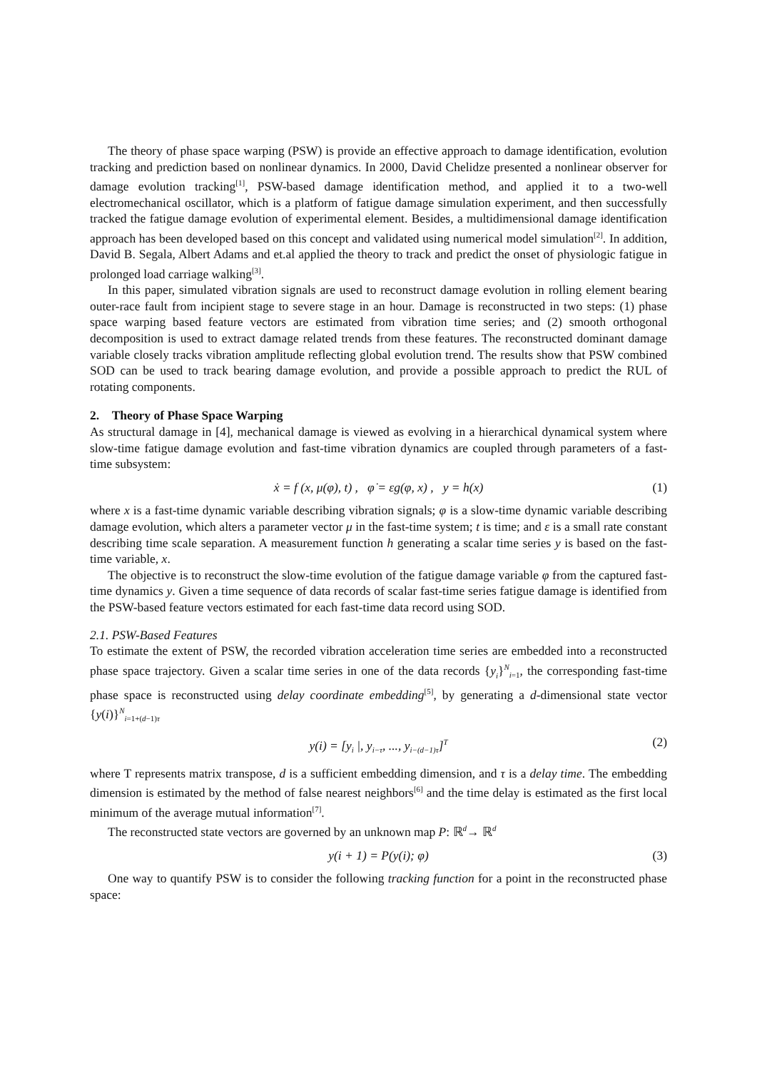The theory of phase space warping (PSW) is provide an effective approach to damage identification, evolution tracking and prediction based on nonlinear dynamics. In 2000, David Chelidze presented a nonlinear observer for damage evolution tracking<sup>[1]</sup>, PSW-based damage identification method, and applied it to a two-well electromechanical oscillator, which is a platform of fatigue damage simulation experiment, and then successfully tracked the fatigue damage evolution of experimental element. Besides, a multidimensional damage identification approach has been developed based on this concept and validated using numerical model simulation<sup>[2]</sup>. In addition, David B. Segala, Albert Adams and et.al applied the theory to track and predict the onset of physiologic fatigue in prolonged load carriage walking<sup>[3]</sup>.
In this paper, simulated vibration signals are used to reconstruct damage evolution in rolling element bearing outer-race fault from incipient stage to severe stage in an hour. Damage is reconstructed in two steps: (1) phase space warping based feature vectors are estimated from vibration time series; and (2) smooth orthogonal decomposition is used to extract damage related trends from these features. The reconstructed dominant damage variable closely tracks vibration amplitude reflecting global evolution trend. The results show that PSW combined SOD can be used to track bearing damage evolution, and provide a possible approach to predict the RUL of rotating components.
2. Theory of Phase Space Warping
As structural damage in [4], mechanical damage is viewed as evolving in a hierarchical dynamical system where slow-time fatigue damage evolution and fast-time vibration dynamics are coupled through parameters of a fast-time subsystem:
ẋ = f (x, μ(φ), t) , φ̇ = εg(φ, x) , y = h(x) (1)
where x is a fast-time dynamic variable describing vibration signals; φ is a slow-time dynamic variable describing damage evolution, which alters a parameter vector μ in the fast-time system; t is time; and ε is a small rate constant describing time scale separation. A measurement function h generating a scalar time series y is based on the fast-time variable, x.
The objective is to reconstruct the slow-time evolution of the fatigue damage variable φ from the captured fast-time dynamics y. Given a time sequence of data records of scalar fast-time series fatigue damage is identified from the PSW-based feature vectors estimated for each fast-time data record using SOD.
2.1. PSW-Based Features
To estimate the extent of PSW, the recorded vibration acceleration time series are embedded into a reconstructed phase space trajectory. Given a scalar time series in one of the data records {y<sub>i</sub>}<sup>N</sup><sub>i=1</sub>, the corresponding fast-time phase space is reconstructed using delay coordinate embedding<sup>[5]</sup>, by generating a d-dimensional state vector {y(i)}<sup>N</sup><sub>i=1+(d−1)τ</sub>
y(i) = [y<sub>i</sub> |, y<sub>i−τ</sub>, ..., y<sub>i−(d−1)τ</sub>]<sup>T</sup> (2)
where T represents matrix transpose, d is a sufficient embedding dimension, and τ is a delay time. The embedding dimension is estimated by the method of false nearest neighbors<sup>[6]</sup> and the time delay is estimated as the first local minimum of the average mutual information<sup>[7]</sup>.
The reconstructed state vectors are governed by an unknown map P: ℝ<sup>d</sup>→ ℝ<sup>d</sup>
y(i + 1) = P(y(i); φ) (3)
One way to quantify PSW is to consider the following tracking function for a point in the reconstructed phase space: